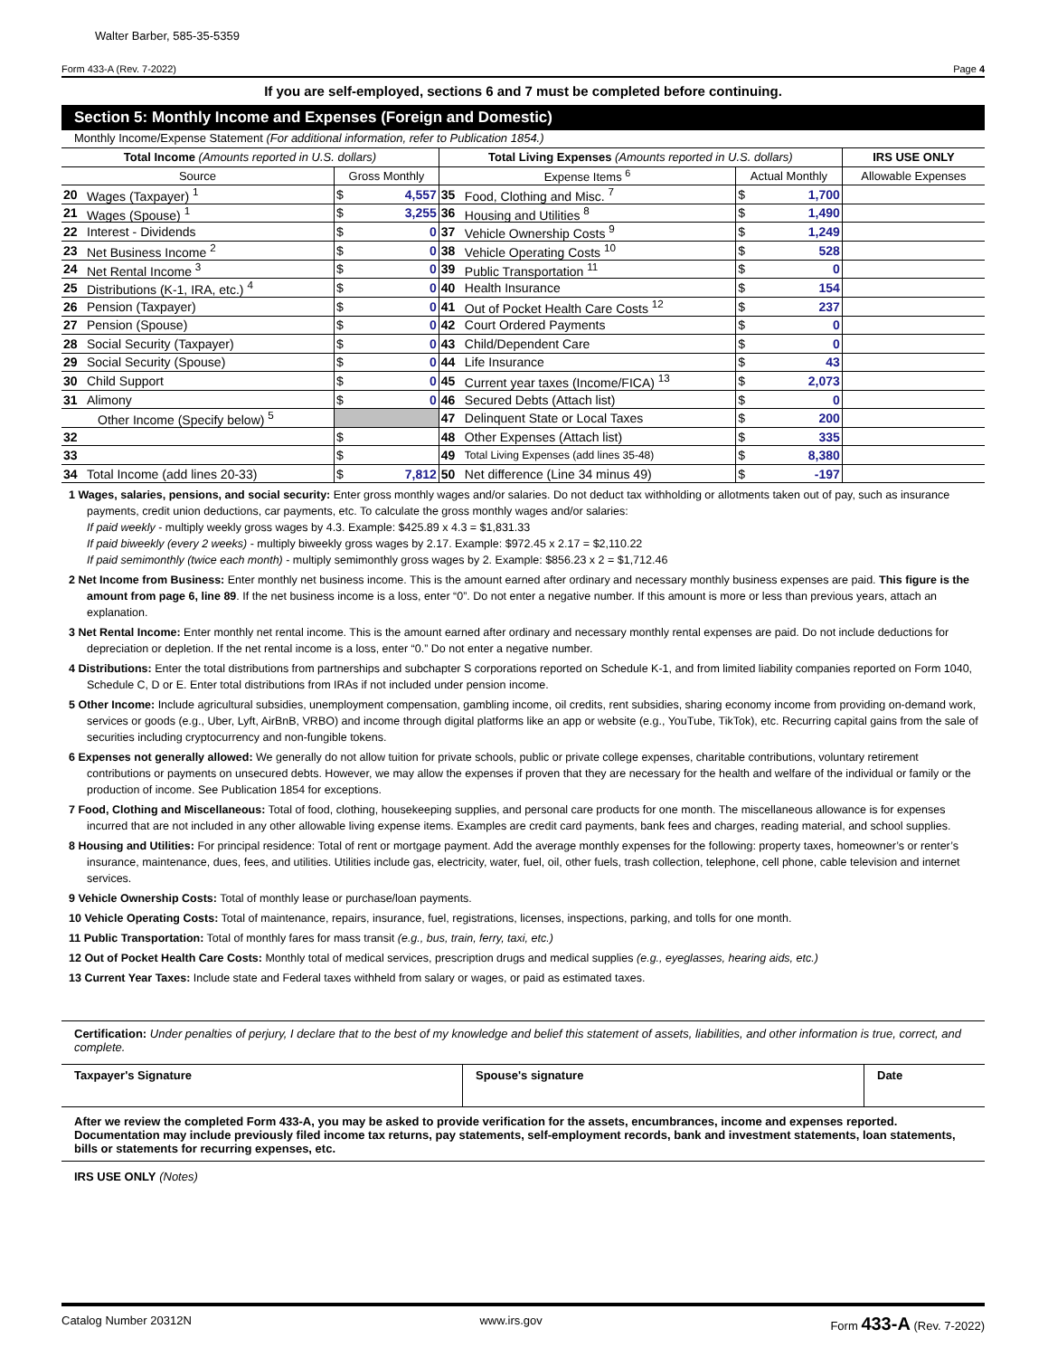Walter Barber, 585-35-5359
Form 433-A (Rev. 7-2022) Page 4
If you are self-employed, sections 6 and 7 must be completed before continuing.
Section 5: Monthly Income and Expenses (Foreign and Domestic)
Monthly Income/Expense Statement (For additional information, refer to Publication 1854.)
| Total Income (Amounts reported in U.S. dollars) | | | | Total Living Expenses (Amounts reported in U.S. dollars) | | | | IRS USE ONLY |
| --- | --- | --- | --- | --- | --- | --- | --- | --- |
| Source | | Gross Monthly | | Expense Items <sup>6</sup> | | Actual Monthly | | Allowable Expenses |
| 20 | Wages (Taxpayer) <sup>1</sup> | $ | 4,557 | 35 | Food, Clothing and Misc. <sup>7</sup> | $ | 1,700 | |
| 21 | Wages (Spouse) <sup>1</sup> | $ | 3,255 | 36 | Housing and Utilities <sup>8</sup> | $ | 1,490 | |
| 22 | Interest - Dividends | $ | 0 | 37 | Vehicle Ownership Costs <sup>9</sup> | $ | 1,249 | |
| 23 | Net Business Income <sup>2</sup> | $ | 0 | 38 | Vehicle Operating Costs <sup>10</sup> | $ | 528 | |
| 24 | Net Rental Income <sup>3</sup> | $ | 0 | 39 | Public Transportation <sup>11</sup> | $ | 0 | |
| 25 | Distributions (K-1, IRA, etc.) <sup>4</sup> | $ | 0 | 40 | Health Insurance | $ | 154 | |
| 26 | Pension (Taxpayer) | $ | 0 | 41 | Out of Pocket Health Care Costs <sup>12</sup> | $ | 237 | |
| 27 | Pension (Spouse) | $ | 0 | 42 | Court Ordered Payments | $ | 0 | |
| 28 | Social Security (Taxpayer) | $ | 0 | 43 | Child/Dependent Care | $ | 0 | |
| 29 | Social Security (Spouse) | $ | 0 | 44 | Life Insurance | $ | 43 | |
| 30 | Child Support | $ | 0 | 45 | Current year taxes (Income/FICA) <sup>13</sup> | $ | 2,073 | |
| 31 | Alimony | $ | 0 | 46 | Secured Debts (Attach list) | $ | 0 | |
| | Other Income (Specify below) <sup>5</sup> | | | 47 | Delinquent State or Local Taxes | $ | 200 | |
| 32 | | $ | | 48 | Other Expenses (Attach list) | $ | 335 | |
| 33 | | $ | | 49 | Total Living Expenses (add lines 35-48) | $ | 8,380 | |
| 34 | Total Income (add lines 20-33) | $ | 7,812 | 50 | Net difference (Line 34 minus 49) | $ | -197 | |
1 Wages, salaries, pensions, and social security: Enter gross monthly wages and/or salaries. Do not deduct tax withholding or allotments taken out of pay, such as insurance payments, credit union deductions, car payments, etc. To calculate the gross monthly wages and/or salaries:
If paid weekly - multiply weekly gross wages by 4.3. Example: $425.89 x 4.3 = $1,831.33
If paid biweekly (every 2 weeks) - multiply biweekly gross wages by 2.17. Example: $972.45 x 2.17 = $2,110.22
If paid semimonthly (twice each month) - multiply semimonthly gross wages by 2. Example: $856.23 x 2 = $1,712.46
2 Net Income from Business: Enter monthly net business income. This is the amount earned after ordinary and necessary monthly business expenses are paid. This figure is the amount from page 6, line 89. If the net business income is a loss, enter “0”. Do not enter a negative number. If this amount is more or less than previous years, attach an explanation.
3 Net Rental Income: Enter monthly net rental income. This is the amount earned after ordinary and necessary monthly rental expenses are paid. Do not include deductions for depreciation or depletion. If the net rental income is a loss, enter “0.” Do not enter a negative number.
4 Distributions: Enter the total distributions from partnerships and subchapter S corporations reported on Schedule K-1, and from limited liability companies reported on Form 1040, Schedule C, D or E. Enter total distributions from IRAs if not included under pension income.
5 Other Income: Include agricultural subsidies, unemployment compensation, gambling income, oil credits, rent subsidies, sharing economy income from providing on-demand work, services or goods (e.g., Uber, Lyft, AirBnB, VRBO) and income through digital platforms like an app or website (e.g., YouTube, TikTok), etc. Recurring capital gains from the sale of securities including cryptocurrency and non-fungible tokens.
6 Expenses not generally allowed: We generally do not allow tuition for private schools, public or private college expenses, charitable contributions, voluntary retirement contributions or payments on unsecured debts. However, we may allow the expenses if proven that they are necessary for the health and welfare of the individual or family or the production of income. See Publication 1854 for exceptions.
7 Food, Clothing and Miscellaneous: Total of food, clothing, housekeeping supplies, and personal care products for one month. The miscellaneous allowance is for expenses incurred that are not included in any other allowable living expense items. Examples are credit card payments, bank fees and charges, reading material, and school supplies.
8 Housing and Utilities: For principal residence: Total of rent or mortgage payment. Add the average monthly expenses for the following: property taxes, homeowner’s or renter’s insurance, maintenance, dues, fees, and utilities. Utilities include gas, electricity, water, fuel, oil, other fuels, trash collection, telephone, cell phone, cable television and internet services.
9 Vehicle Ownership Costs: Total of monthly lease or purchase/loan payments.
10 Vehicle Operating Costs: Total of maintenance, repairs, insurance, fuel, registrations, licenses, inspections, parking, and tolls for one month.
11 Public Transportation: Total of monthly fares for mass transit (e.g., bus, train, ferry, taxi, etc.)
12 Out of Pocket Health Care Costs: Monthly total of medical services, prescription drugs and medical supplies (e.g., eyeglasses, hearing aids, etc.)
13 Current Year Taxes: Include state and Federal taxes withheld from salary or wages, or paid as estimated taxes.
Certification: Under penalties of perjury, I declare that to the best of my knowledge and belief this statement of assets, liabilities, and other information is true, correct, and complete.
Taxpayer's Signature Spouse's signature Date
After we review the completed Form 433-A, you may be asked to provide verification for the assets, encumbrances, income and expenses reported. Documentation may include previously filed income tax returns, pay statements, self-employment records, bank and investment statements, loan statements, bills or statements for recurring expenses, etc.
IRS USE ONLY (Notes)
Catalog Number 20312N www.irs.gov Form 433-A (Rev. 7-2022)